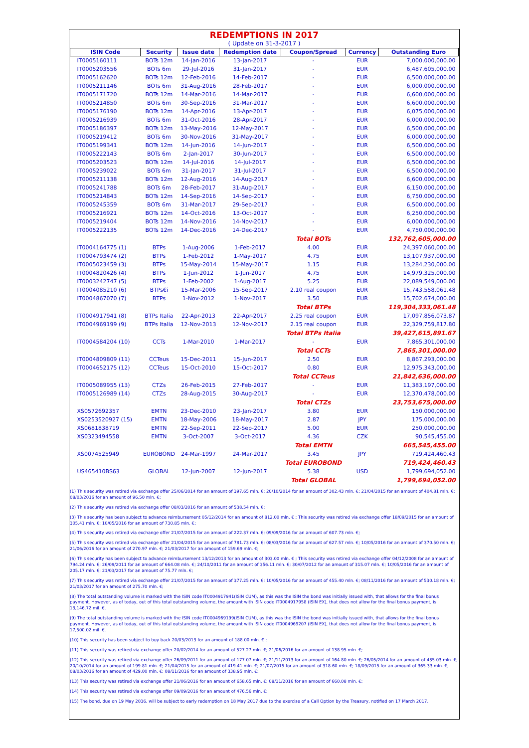REDEMPTIONS IN 2017
( Update on 31-3-2017 )
| ISIN Code | Security | Issue date | Redemption date | Coupon/Spread | Currency | Outstanding Euro |
| --- | --- | --- | --- | --- | --- | --- |
| IT0005160111 | BOTs 12m | 14-Jan-2016 | 13-Jan-2017 | - | EUR | 7,000,000,000.00 |
| IT0005203556 | BOTs 6m | 29-Jul-2016 | 31-Jan-2017 | - | EUR | 6,487,605,000.00 |
| IT0005162620 | BOTs 12m | 12-Feb-2016 | 14-Feb-2017 | - | EUR | 6,500,000,000.00 |
| IT0005211146 | BOTs 6m | 31-Aug-2016 | 28-Feb-2017 | - | EUR | 6,000,000,000.00 |
| IT0005171720 | BOTs 12m | 14-Mar-2016 | 14-Mar-2017 | - | EUR | 6,600,000,000.00 |
| IT0005214850 | BOTs 6m | 30-Sep-2016 | 31-Mar-2017 | - | EUR | 6,600,000,000.00 |
| IT0005176190 | BOTs 12m | 14-Apr-2016 | 13-Apr-2017 | - | EUR | 6,075,000,000.00 |
| IT0005216939 | BOTs 6m | 31-Oct-2016 | 28-Apr-2017 | - | EUR | 6,000,000,000.00 |
| IT0005186397 | BOTs 12m | 13-May-2016 | 12-May-2017 | - | EUR | 6,500,000,000.00 |
| IT0005219412 | BOTs 6m | 30-Nov-2016 | 31-May-2017 | - | EUR | 6,000,000,000.00 |
| IT0005199341 | BOTs 12m | 14-Jun-2016 | 14-Jun-2017 | - | EUR | 6,500,000,000.00 |
| IT0005222143 | BOTs 6m | 2-Jan-2017 | 30-Jun-2017 | - | EUR | 6,500,000,000.00 |
| IT0005203523 | BOTs 12m | 14-Jul-2016 | 14-Jul-2017 | - | EUR | 6,500,000,000.00 |
| IT0005239022 | BOTs 6m | 31-Jan-2017 | 31-Jul-2017 | - | EUR | 6,500,000,000.00 |
| IT0005211138 | BOTs 12m | 12-Aug-2016 | 14-Aug-2017 | - | EUR | 6,600,000,000.00 |
| IT0005241788 | BOTs 6m | 28-Feb-2017 | 31-Aug-2017 | - | EUR | 6,150,000,000.00 |
| IT0005214843 | BOTs 12m | 14-Sep-2016 | 14-Sep-2017 | - | EUR | 6,750,000,000.00 |
| IT0005245359 | BOTs 6m | 31-Mar-2017 | 29-Sep-2017 | - | EUR | 6,500,000,000.00 |
| IT0005216921 | BOTs 12m | 14-Oct-2016 | 13-Oct-2017 | - | EUR | 6,250,000,000.00 |
| IT0005219404 | BOTs 12m | 14-Nov-2016 | 14-Nov-2017 | - | EUR | 6,000,000,000.00 |
| IT0005222135 | BOTs 12m | 14-Dec-2016 | 14-Dec-2017 | - | EUR | 4,750,000,000.00 |
| | | | | Total BOTs | | 132,762,605,000.00 |
| IT0004164775 (1) | BTPs | 1-Aug-2006 | 1-Feb-2017 | 4.00 | EUR | 24,397,060,000.00 |
| IT0004793474 (2) | BTPs | 1-Feb-2012 | 1-May-2017 | 4.75 | EUR | 13,107,937,000.00 |
| IT0005023459 (3) | BTPs | 15-May-2014 | 15-May-2017 | 1.15 | EUR | 13,284,230,000.00 |
| IT0004820426 (4) | BTPs | 1-Jun-2012 | 1-Jun-2017 | 4.75 | EUR | 14,979,325,000.00 |
| IT0003242747 (5) | BTPs | 1-Feb-2002 | 1-Aug-2017 | 5.25 | EUR | 22,089,549,000.00 |
| IT0004085210 (6) | BTPs€i | 15-Mar-2006 | 15-Sep-2017 | 2.10 real coupon | EUR | 15,743,558,061.48 |
| IT0004867070 (7) | BTPs | 1-Nov-2012 | 1-Nov-2017 | 3.50 | EUR | 15,702,674,000.00 |
| | | | | Total BTPs | | 119,304,333,061.48 |
| IT0004917941 (8) | BTPs Italia | 22-Apr-2013 | 22-Apr-2017 | 2.25 real coupon | EUR | 17,097,856,073.87 |
| IT0004969199 (9) | BTPs Italia | 12-Nov-2013 | 12-Nov-2017 | 2.15 real coupon | EUR | 22,329,759,817.80 |
| | | | | Total BTPs Italia | | 39,427,615,891.67 |
| IT0004584204 (10) | CCTs | 1-Mar-2010 | 1-Mar-2017 | - | EUR | 7,865,301,000.00 |
| | | | | Total CCTs | | 7,865,301,000.00 |
| IT0004809809 (11) | CCTeus | 15-Dec-2011 | 15-Jun-2017 | 2.50 | EUR | 8,867,293,000.00 |
| IT0004652175 (12) | CCTeus | 15-Oct-2010 | 15-Oct-2017 | 0.80 | EUR | 12,975,343,000.00 |
| | | | | Total CCTeus | | 21,842,636,000.00 |
| IT0005089955 (13) | CTZs | 26-Feb-2015 | 27-Feb-2017 | - | EUR | 11,383,197,000.00 |
| IT0005126989 (14) | CTZs | 28-Aug-2015 | 30-Aug-2017 | - | EUR | 12,370,478,000.00 |
| | | | | Total CTZs | | 23,753,675,000.00 |
| XS0572692357 | EMTN | 23-Dec-2010 | 23-Jan-2017 | 3.80 | EUR | 150,000,000.00 |
| XS0253520927 (15) | EMTN | 18-May-2006 | 18-May-2017 | 2.87 | JPY | 175,000,000.00 |
| XS0681838719 | EMTN | 22-Sep-2011 | 22-Sep-2017 | 5.00 | EUR | 250,000,000.00 |
| XS0323494558 | EMTN | 3-Oct-2007 | 3-Oct-2017 | 4.36 | CZK | 90,545,455.00 |
| | | | | Total EMTN | | 665,545,455.00 |
| XS0074525949 | EUROBOND | 24-Mar-1997 | 24-Mar-2017 | 3.45 | JPY | 719,424,460.43 |
| | | | | Total EUROBOND | | 719,424,460.43 |
| US465410BS63 | GLOBAL | 12-Jun-2007 | 12-Jun-2017 | 5.38 | USD | 1,799,694,052.00 |
| | | | | Total GLOBAL | | 1,799,694,052.00 |
(1) This security was retired via exchange offer 25/06/2014 for an amount of 397.65 mln. €; 20/10/2014 for an amount of 302.43 mln. €; 21/04/2015 for an amount of 404.81 mln. €; 08/03/2016 for an amount of 96.50 mln. €;
(2) This security was retired via exchange offer 08/03/2016 for an amount of 538.54 mln. €;
(3) This security has been subject to advance reimbursement 05/12/2014 for an amount of 812.00 mln. € ; This security was retired via exchange offer 18/09/2015 for an amount of 305.41 mln. €; 10/05/2016 for an amount of 730.85 mln. €;
(4) This security was retired via exchange offer 21/07/2015 for an amount of 222.37 mln. €; 09/09/2016 for an amount of 607.73 mln. €;
(5) This security was retired via exchange offer 21/04/2015 for an amount of 781.73 mln. €; 08/03/2016 for an amount of 627.57 mln. €; 10/05/2016 for an amount of 370.50 mln. €; 21/06/2016 for an amount of 270.97 mln. €; 21/03/2017 for an amount of 159.69 mln. €;
(6) This security has been subject to advance reimbursement 13/12/2013 for an amount of 303.00 mln. € ; This security was retired via exchange offer 04/12/2008 for an amount of 794.24 mln. €; 26/09/2011 for an amount of 664.08 mln. €; 24/10/2011 for an amount of 356.11 mln. €; 30/07/2012 for an amount of 315.07 mln. €; 10/05/2016 for an amount of 205.17 mln. €; 21/03/2017 for an amount of 75.77 mln. €;
(7) This security was retired via exchange offer 21/07/2015 for an amount of 377.25 mln. €; 10/05/2016 for an amount of 455.40 mln. €; 08/11/2016 for an amount of 530.18 mln. €; 21/03/2017 for an amount of 275.70 mln. €;
(8) The total outstanding volume is marked with the ISIN code IT0004917941(ISIN CUM), as this was the ISIN the bond was initially issued with, that allows for the final bonus payment. However, as of today, out of this total outstanding volume, the amount with ISIN code IT0004917958 (ISIN EX), that does not allow for the final bonus payment, is 13,146.72 mil. €.
(9) The total outstanding volume is marked with the ISIN code IT0004969199(ISIN CUM), as this was the ISIN the bond was initially issued with, that allows for the final bonus payment. However, as of today, out of this total outstanding volume, the amount with ISIN code IT0004969207 (ISIN EX), that does not allow for the final bonus payment, is 17,500.02 mil. €.
(10) This security has been subject to buy back 20/03/2013 for an amount of 188.00 mln. € ;
(11) This security was retired via exchange offer 20/02/2014 for an amount of 527.27 mln. €; 21/06/2016 for an amount of 138.95 mln. €;
(12) This security was retired via exchange offer 26/09/2011 for an amount of 177.07 mln. €; 21/11/2013 for an amount of 164.80 mln. €; 26/05/2014 for an amount of 435.03 mln. €; 20/10/2014 for an amount of 199.81 mln. €; 21/04/2015 for an amount of 419.41 mln. €; 21/07/2015 for an amount of 318.60 mln. €; 18/09/2015 for an amount of 365.33 mln. €; 08/03/2016 for an amount of 429.00 mln. €; 08/11/2016 for an amount of 338.95 mln. €;
(13) This security was retired via exchange offer 21/06/2016 for an amount of 658.65 mln. €; 08/11/2016 for an amount of 660.08 mln. €;
(14) This security was retired via exchange offer 09/09/2016 for an amount of 476.56 mln. €;
(15) The bond, due on 19 May 2036, will be subject to early redemption on 18 May 2017 due to the exercise of a Call Option by the Treasury, notified on 17 March 2017.